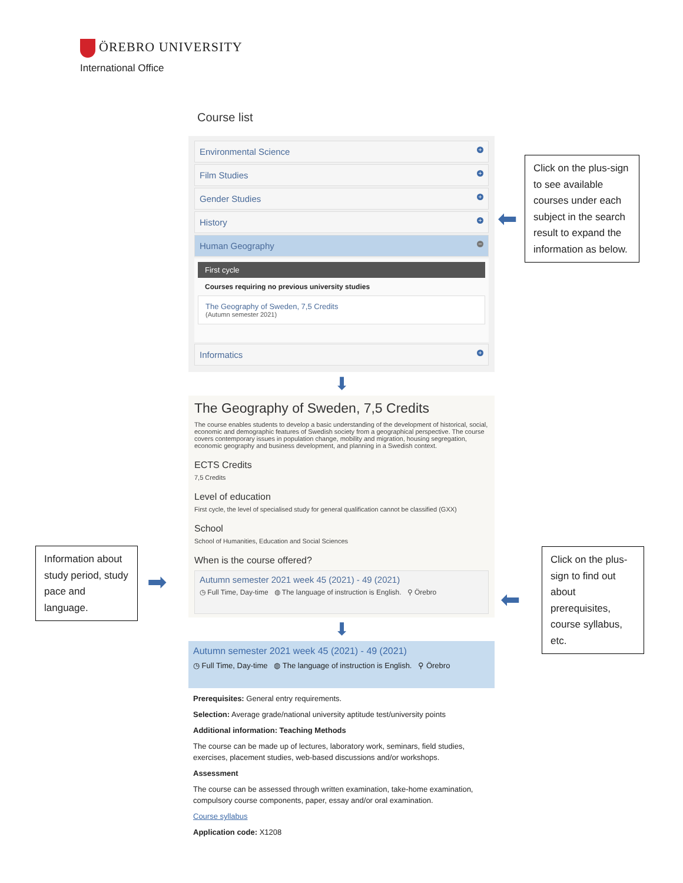ÖREBRO UNIVERSITY
International Office
Course list
Environmental Science
+
Film Studies
+
Gender Studies
+
History
+
Human Geography
−
First cycle
Courses requiring no previous university studies
The Geography of Sweden, 7,5 Credits
(Autumn semester 2021)
Informatics
+
⬇
The Geography of Sweden, 7,5 Credits
The course enables students to develop a basic understanding of the development of historical, social, economic and demographic features of Swedish society from a geographical perspective. The course covers contemporary issues in population change, mobility and migration, housing segregation, economic geography and business development, and planning in a Swedish context.
ECTS Credits
7,5 Credits
Level of education
First cycle, the level of specialised study for general qualification cannot be classified (GXX)
School
School of Humanities, Education and Social Sciences
When is the course offered?
Autumn semester 2021 week 45 (2021) - 49 (2021)
◷ Full Time, Day-time ◍ The language of instruction is English. ⚲ Örebro
⬇
Autumn semester 2021 week 45 (2021) - 49 (2021)
◷ Full Time, Day-time ◍ The language of instruction is English. ⚲ Örebro
Prerequisites: General entry requirements.
Selection: Average grade/national university aptitude test/university points
Additional information: Teaching Methods
The course can be made up of lectures, laboratory work, seminars, field studies, exercises, placement studies, web-based discussions and/or workshops.
Assessment
The course can be assessed through written examination, take-home examination, compulsory course components, paper, essay and/or oral examination.
Course syllabus
Application code: X1208
Click on the plus-sign to see available courses under each subject in the search result to expand the information as below.
⬅
Information about study period, study pace and language.
➡
Click on the plus-sign to find out about prerequisites, course syllabus, etc.
⬅